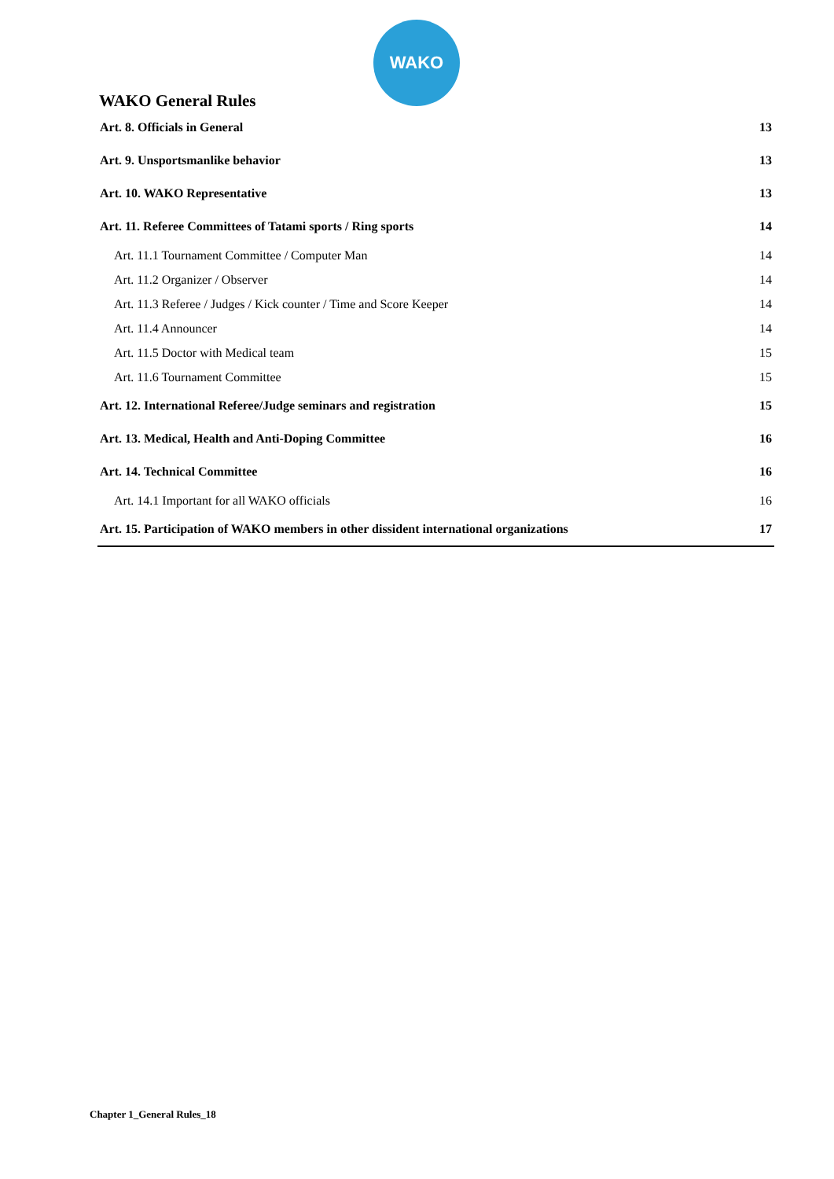WAKO
WAKO General Rules
Art. 8. Officials in General 13
Art. 9. Unsportsmanlike behavior 13
Art. 10. WAKO Representative 13
Art. 11. Referee Committees of Tatami sports / Ring sports 14
Art. 11.1 Tournament Committee / Computer Man 14
Art. 11.2 Organizer / Observer 14
Art. 11.3 Referee / Judges / Kick counter / Time and Score Keeper 14
Art. 11.4 Announcer 14
Art. 11.5 Doctor with Medical team 15
Art. 11.6 Tournament Committee 15
Art. 12. International Referee/Judge seminars and registration 15
Art. 13. Medical, Health and Anti-Doping Committee 16
Art. 14. Technical Committee 16
Art. 14.1 Important for all WAKO officials 16
Art. 15. Participation of WAKO members in other dissident international organizations 17
Chapter 1_General Rules_18